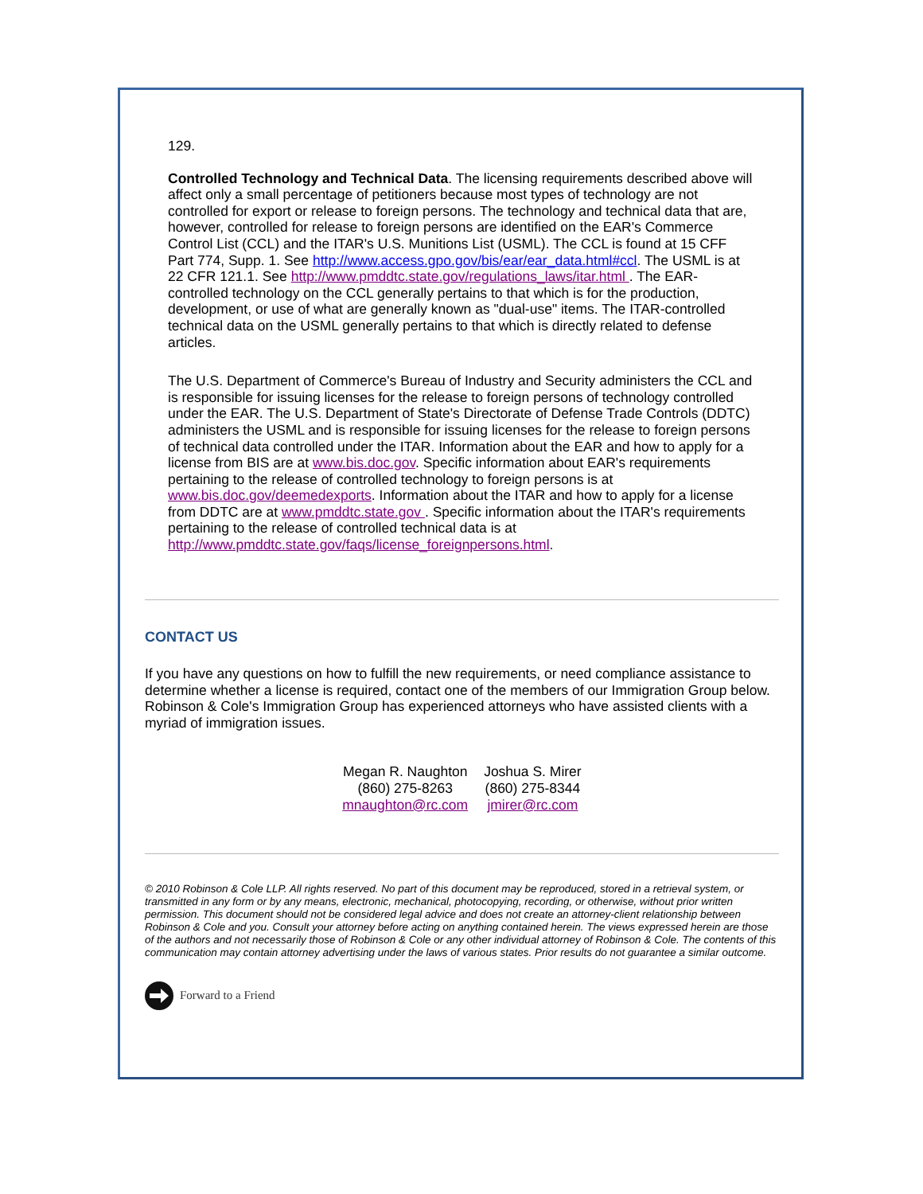129.
Controlled Technology and Technical Data. The licensing requirements described above will affect only a small percentage of petitioners because most types of technology are not controlled for export or release to foreign persons. The technology and technical data that are, however, controlled for release to foreign persons are identified on the EAR's Commerce Control List (CCL) and the ITAR's U.S. Munitions List (USML). The CCL is found at 15 CFF Part 774, Supp. 1. See http://www.access.gpo.gov/bis/ear/ear_data.html#ccl. The USML is at 22 CFR 121.1. See http://www.pmddtc.state.gov/regulations_laws/itar.html . The EAR-controlled technology on the CCL generally pertains to that which is for the production, development, or use of what are generally known as "dual-use" items. The ITAR-controlled technical data on the USML generally pertains to that which is directly related to defense articles.
The U.S. Department of Commerce's Bureau of Industry and Security administers the CCL and is responsible for issuing licenses for the release to foreign persons of technology controlled under the EAR. The U.S. Department of State's Directorate of Defense Trade Controls (DDTC) administers the USML and is responsible for issuing licenses for the release to foreign persons of technical data controlled under the ITAR. Information about the EAR and how to apply for a license from BIS are at www.bis.doc.gov. Specific information about EAR's requirements pertaining to the release of controlled technology to foreign persons is at www.bis.doc.gov/deemedexports. Information about the ITAR and how to apply for a license from DDTC are at www.pmddtc.state.gov . Specific information about the ITAR's requirements pertaining to the release of controlled technical data is at http://www.pmddtc.state.gov/faqs/license_foreignpersons.html.
CONTACT US
If you have any questions on how to fulfill the new requirements, or need compliance assistance to determine whether a license is required, contact one of the members of our Immigration Group below. Robinson & Cole's Immigration Group has experienced attorneys who have assisted clients with a myriad of immigration issues.
| Megan R. Naughton (860) 275-8263 mnaughton@rc.com | Joshua S. Mirer (860) 275-8344 jmirer@rc.com |
© 2010 Robinson & Cole LLP. All rights reserved. No part of this document may be reproduced, stored in a retrieval system, or transmitted in any form or by any means, electronic, mechanical, photocopying, recording, or otherwise, without prior written permission. This document should not be considered legal advice and does not create an attorney-client relationship between Robinson & Cole and you. Consult your attorney before acting on anything contained herein. The views expressed herein are those of the authors and not necessarily those of Robinson & Cole or any other individual attorney of Robinson & Cole. The contents of this communication may contain attorney advertising under the laws of various states. Prior results do not guarantee a similar outcome.
Forward to a Friend